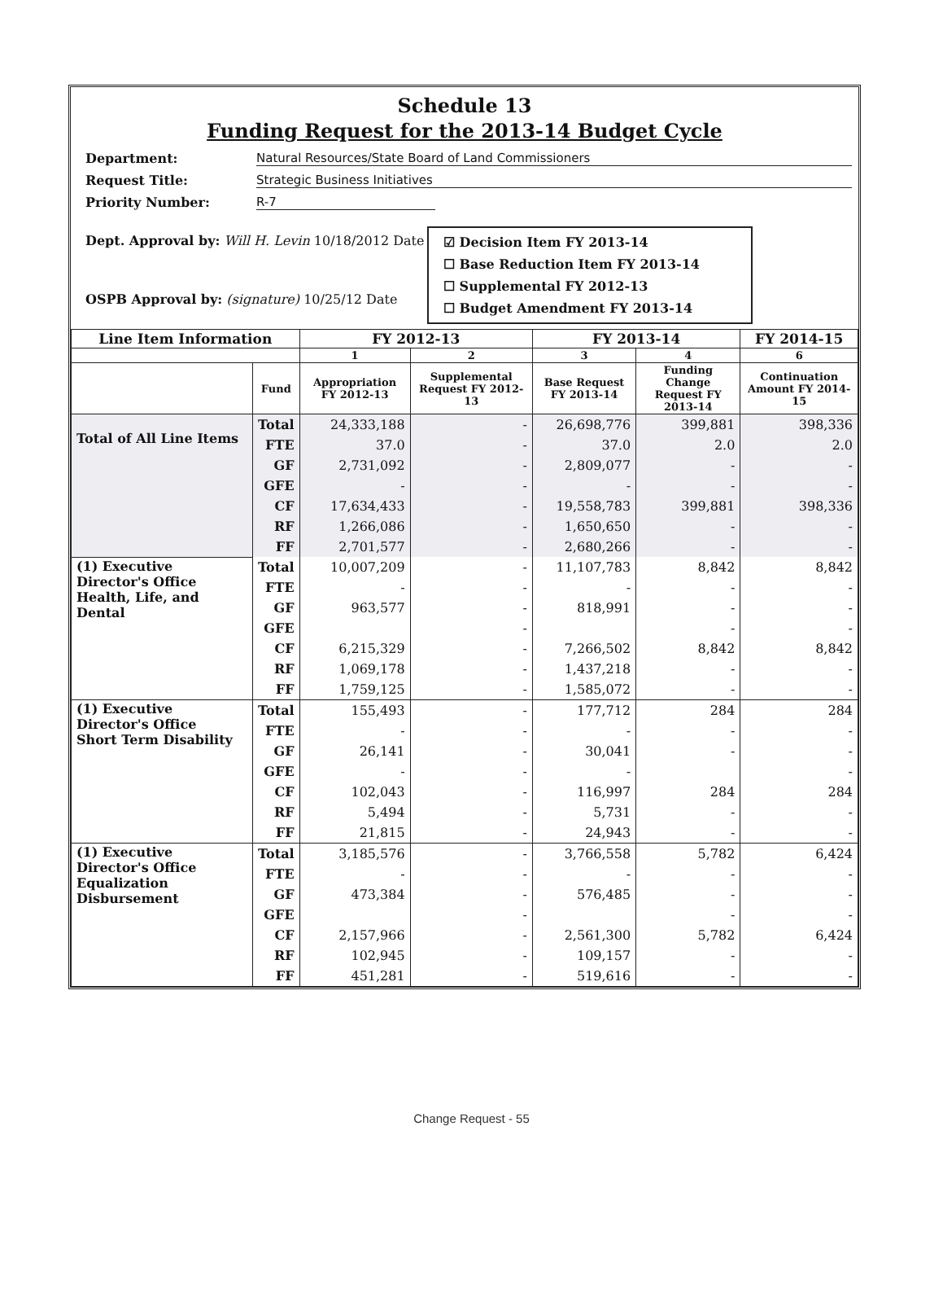Schedule 13
Funding Request for the 2013-14 Budget Cycle
Department: Natural Resources/State Board of Land Commissioners Request Title: Strategic Business Initiatives Priority Number: R-7
Dept. Approval by: Will H. Levin 10/18/2012 Date
OSPB Approval by: (signature) 10/25/12 Date
☑ Decision Item FY 2013-14
☐ Base Reduction Item FY 2013-14
☐ Supplemental FY 2012-13
☐ Budget Amendment FY 2013-14
| Line Item Information | | FY 2012-13 | | FY 2013-14 | | FY 2014-15 |
| --- | --- | --- | --- | --- | --- | --- |
| | | 1 | 2 | 3 | 4 | 6 |
| | Fund | Appropriation FY 2012-13 | Supplemental Request FY 2012-13 | Base Request FY 2013-14 | Funding Change Request FY 2013-14 | Continuation Amount FY 2014-15 |
| Total of All Line Items | Total | 24,333,188 | - | 26,698,776 | 399,881 | 398,336 |
| | FTE | 37.0 | - | 37.0 | 2.0 | 2.0 |
| | GF | 2,731,092 | - | 2,809,077 | - | - |
| | GFE | - | - | - | - | - |
| | CF | 17,634,433 | - | 19,558,783 | 399,881 | 398,336 |
| | RF | 1,266,086 | - | 1,650,650 | - | - |
| | FF | 2,701,577 | - | 2,680,266 | - | - |
| (1) Executive Director's Office Health, Life, and Dental | Total | 10,007,209 | - | 11,107,783 | 8,842 | 8,842 |
| | FTE | - | - | - | - | - |
| | GF | 963,577 | - | 818,991 | - | - |
| | GFE | | - | | - | - |
| | CF | 6,215,329 | - | 7,266,502 | 8,842 | 8,842 |
| | RF | 1,069,178 | - | 1,437,218 | - | - |
| | FF | 1,759,125 | - | 1,585,072 | - | - |
| (1) Executive Director's Office Short Term Disability | Total | 155,493 | - | 177,712 | 284 | 284 |
| | FTE | - | - | - | - | - |
| | GF | 26,141 | - | 30,041 | - | - |
| | GFE | - | - | - | | - |
| | CF | 102,043 | - | 116,997 | 284 | 284 |
| | RF | 5,494 | - | 5,731 | - | - |
| | FF | 21,815 | - | 24,943 | - | - |
| (1) Executive Director's Office Equalization Disbursement | Total | 3,185,576 | - | 3,766,558 | 5,782 | 6,424 |
| | FTE | - | - | - | - | - |
| | GF | 473,384 | - | 576,485 | - | - |
| | GFE | | - | | - | - |
| | CF | 2,157,966 | - | 2,561,300 | 5,782 | 6,424 |
| | RF | 102,945 | - | 109,157 | - | - |
| | FF | 451,281 | - | 519,616 | - | - |
Change Request - 55